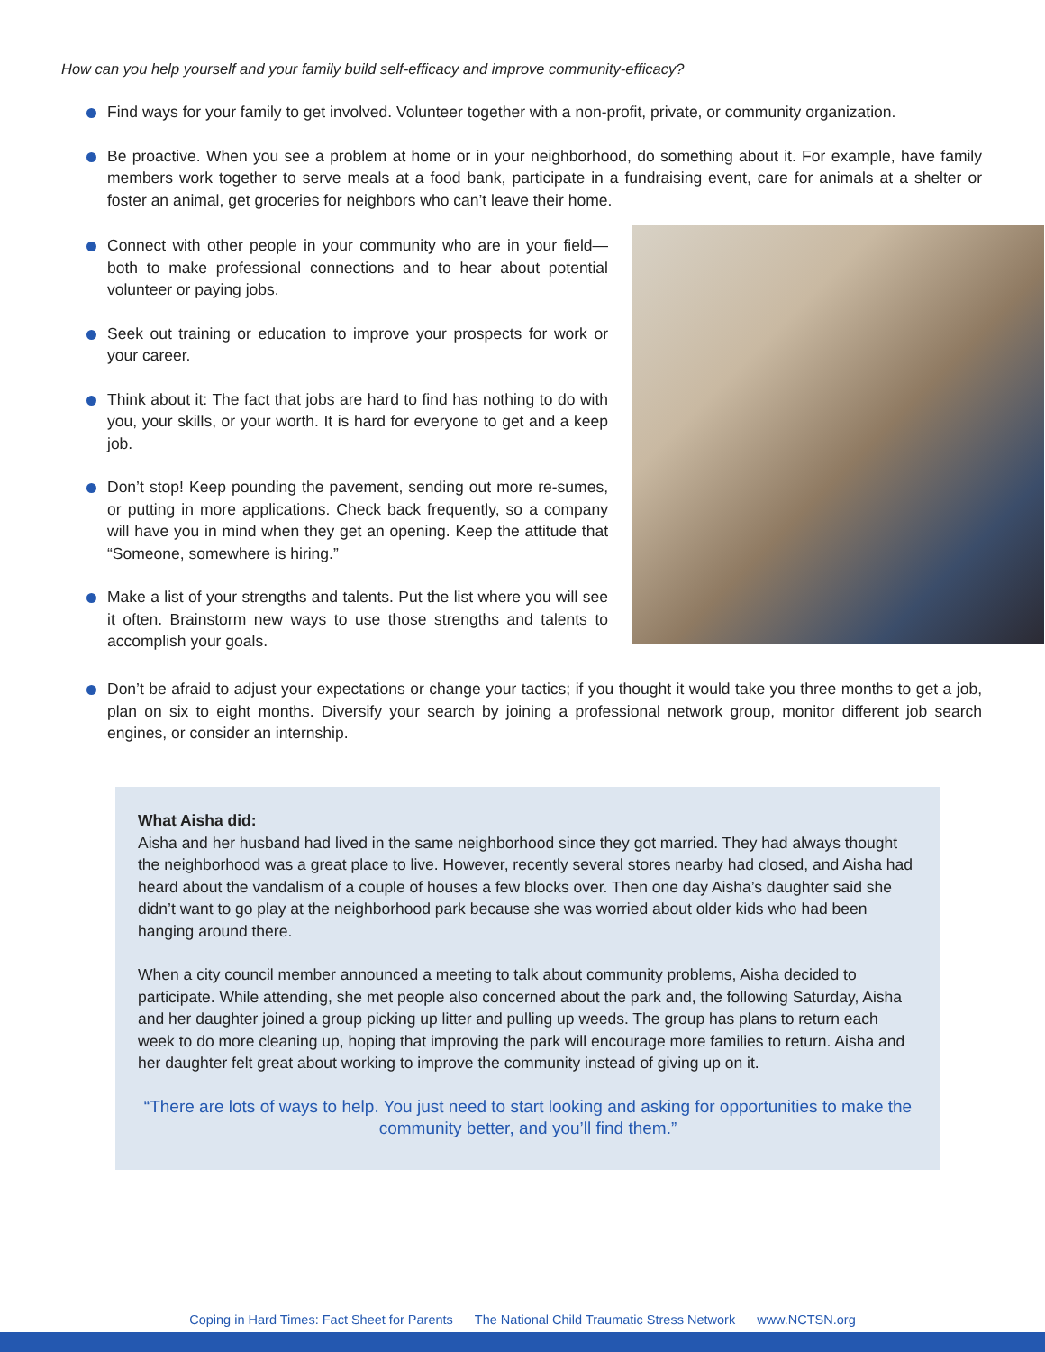How can you help yourself and your family build self-efficacy and improve community-efficacy?
Find ways for your family to get involved. Volunteer together with a non-profit, private, or community organization.
Be proactive. When you see a problem at home or in your neighborhood, do something about it. For example, have family members work together to serve meals at a food bank, participate in a fundraising event, care for animals at a shelter or foster an animal, get groceries for neighbors who can’t leave their home.
Connect with other people in your community who are in your field—both to make professional connections and to hear about potential volunteer or paying jobs.
Seek out training or education to improve your prospects for work or your career.
Think about it: The fact that jobs are hard to find has nothing to do with you, your skills, or your worth. It is hard for everyone to get and a keep job.
Don’t stop! Keep pounding the pavement, sending out more re-sumes, or putting in more applications. Check back frequently, so a company will have you in mind when they get an opening. Keep the attitude that “Someone, somewhere is hiring.”
Make a list of your strengths and talents. Put the list where you will see it often. Brainstorm new ways to use those strengths and talents to accomplish your goals.
Don’t be afraid to adjust your expectations or change your tactics; if you thought it would take you three months to get a job, plan on six to eight months. Diversify your search by joining a professional network group, monitor different job search engines, or consider an internship.
What Aisha did:
Aisha and her husband had lived in the same neighborhood since they got married. They had always thought the neighborhood was a great place to live. However, recently several stores nearby had closed, and Aisha had heard about the vandalism of a couple of houses a few blocks over. Then one day Aisha’s daughter said she didn’t want to go play at the neighborhood park because she was worried about older kids who had been hanging around there.
When a city council member announced a meeting to talk about community problems, Aisha decided to participate. While attending, she met people also concerned about the park and, the following Saturday, Aisha and her daughter joined a group picking up litter and pulling up weeds. The group has plans to return each week to do more cleaning up, hoping that improving the park will encourage more families to return. Aisha and her daughter felt great about working to improve the community instead of giving up on it.
“There are lots of ways to help. You just need to start looking and asking for opportunities to make the community better, and you’ll find them.”
Coping in Hard Times: Fact Sheet for Parents The National Child Traumatic Stress Network www.NCTSN.org